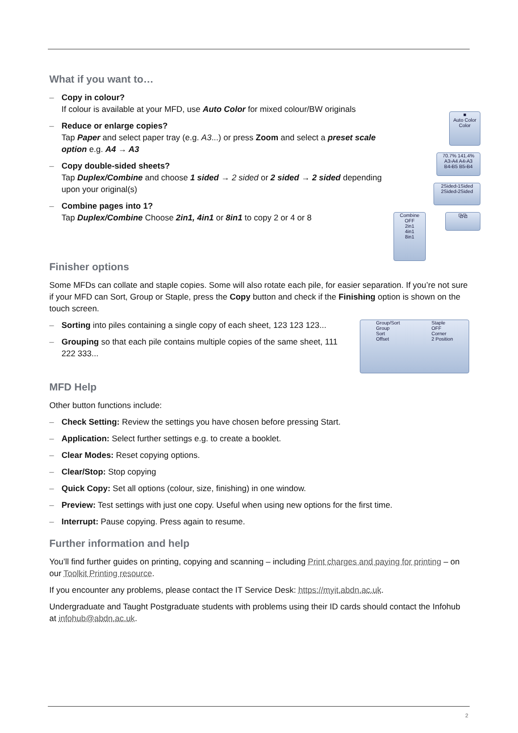What if you want to…
– Copy in colour?
If colour is available at your MFD, use Auto Color for mixed colour/BW originals
– Reduce or enlarge copies?
Tap Paper and select paper tray (e.g. A3...) or press Zoom and select a preset scale option e.g. A4 → A3
– Copy double-sided sheets?
Tap Duplex/Combine and choose 1 sided → 2 sided or 2 sided → 2 sided depending upon your original(s)
– Combine pages into 1?
Tap Duplex/Combine Choose 2in1, 4in1 or 8in1 to copy 2 or 4 or 8
■
Auto Color
Color
70.7% 141.4%
A3›A4 A4›A3
B4›B5 B5›B4
2Sided›1Sided
2Sided›2Sided
Combine
OFF
2in1
4in1
8in1
⧉⧉
Finisher options
Some MFDs can collate and staple copies. Some will also rotate each pile, for easier separation. If you’re not sure if your MFD can Sort, Group or Staple, press the Copy button and check if the Finishing option is shown on the touch screen.
– Sorting into piles containing a single copy of each sheet, 123 123 123...
– Grouping so that each pile contains multiple copies of the same sheet, 111 222 333...
Group/Sort
Group
Sort
Offset
Staple
OFF
Corner
2 Position
MFD Help
Other button functions include:
– Check Setting: Review the settings you have chosen before pressing Start.
– Application: Select further settings e.g. to create a booklet.
– Clear Modes: Reset copying options.
– Clear/Stop: Stop copying
– Quick Copy: Set all options (colour, size, finishing) in one window.
– Preview: Test settings with just one copy. Useful when using new options for the first time.
– Interrupt: Pause copying. Press again to resume.
Further information and help
You’ll find further guides on printing, copying and scanning – including Print charges and paying for printing – on our Toolkit Printing resource.
If you encounter any problems, please contact the IT Service Desk: https://myit.abdn.ac.uk.
Undergraduate and Taught Postgraduate students with problems using their ID cards should contact the Infohub at infohub@abdn.ac.uk.
2